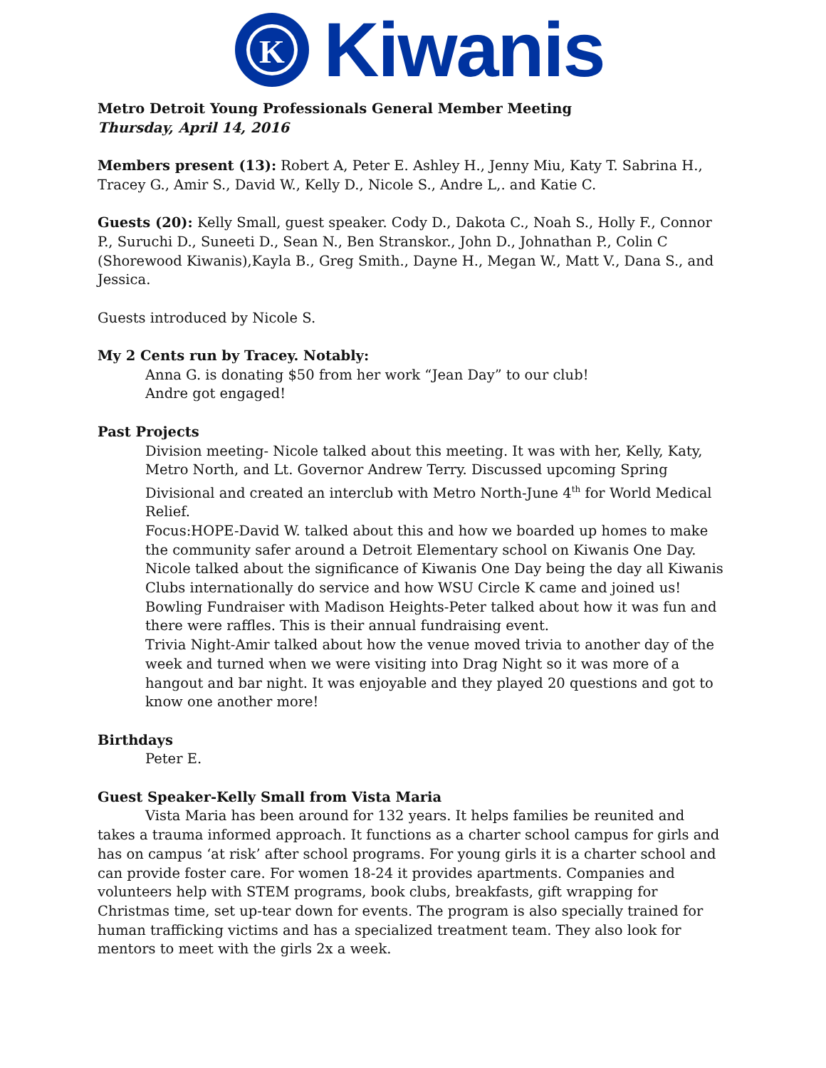K
Kiwanis
Metro Detroit Young Professionals General Member Meeting
Thursday, April 14, 2016
Members present (13): Robert A, Peter E. Ashley H., Jenny Miu, Katy T. Sabrina H., Tracey G., Amir S., David W., Kelly D., Nicole S., Andre L,. and Katie C.
Guests (20): Kelly Small, guest speaker. Cody D., Dakota C., Noah S., Holly F., Connor P., Suruchi D., Suneeti D., Sean N., Ben Stranskor., John D., Johnathan P., Colin C (Shorewood Kiwanis),Kayla B., Greg Smith., Dayne H., Megan W., Matt V., Dana S., and Jessica.
Guests introduced by Nicole S.
My 2 Cents run by Tracey. Notably:
Anna G. is donating $50 from her work “Jean Day” to our club!
Andre got engaged!
Past Projects
Division meeting- Nicole talked about this meeting. It was with her, Kelly, Katy, Metro North, and Lt. Governor Andrew Terry. Discussed upcoming Spring Divisional and created an interclub with Metro North-June 4<sup>th</sup> for World Medical Relief.
Focus:HOPE-David W. talked about this and how we boarded up homes to make the community safer around a Detroit Elementary school on Kiwanis One Day. Nicole talked about the significance of Kiwanis One Day being the day all Kiwanis Clubs internationally do service and how WSU Circle K came and joined us!
Bowling Fundraiser with Madison Heights-Peter talked about how it was fun and there were raffles. This is their annual fundraising event.
Trivia Night-Amir talked about how the venue moved trivia to another day of the week and turned when we were visiting into Drag Night so it was more of a hangout and bar night. It was enjoyable and they played 20 questions and got to know one another more!
Birthdays
Peter E.
Guest Speaker-Kelly Small from Vista Maria
Vista Maria has been around for 132 years. It helps families be reunited and takes a trauma informed approach. It functions as a charter school campus for girls and has on campus ‘at risk’ after school programs. For young girls it is a charter school and can provide foster care. For women 18-24 it provides apartments. Companies and volunteers help with STEM programs, book clubs, breakfasts, gift wrapping for Christmas time, set up-tear down for events. The program is also specially trained for human trafficking victims and has a specialized treatment team. They also look for mentors to meet with the girls 2x a week.